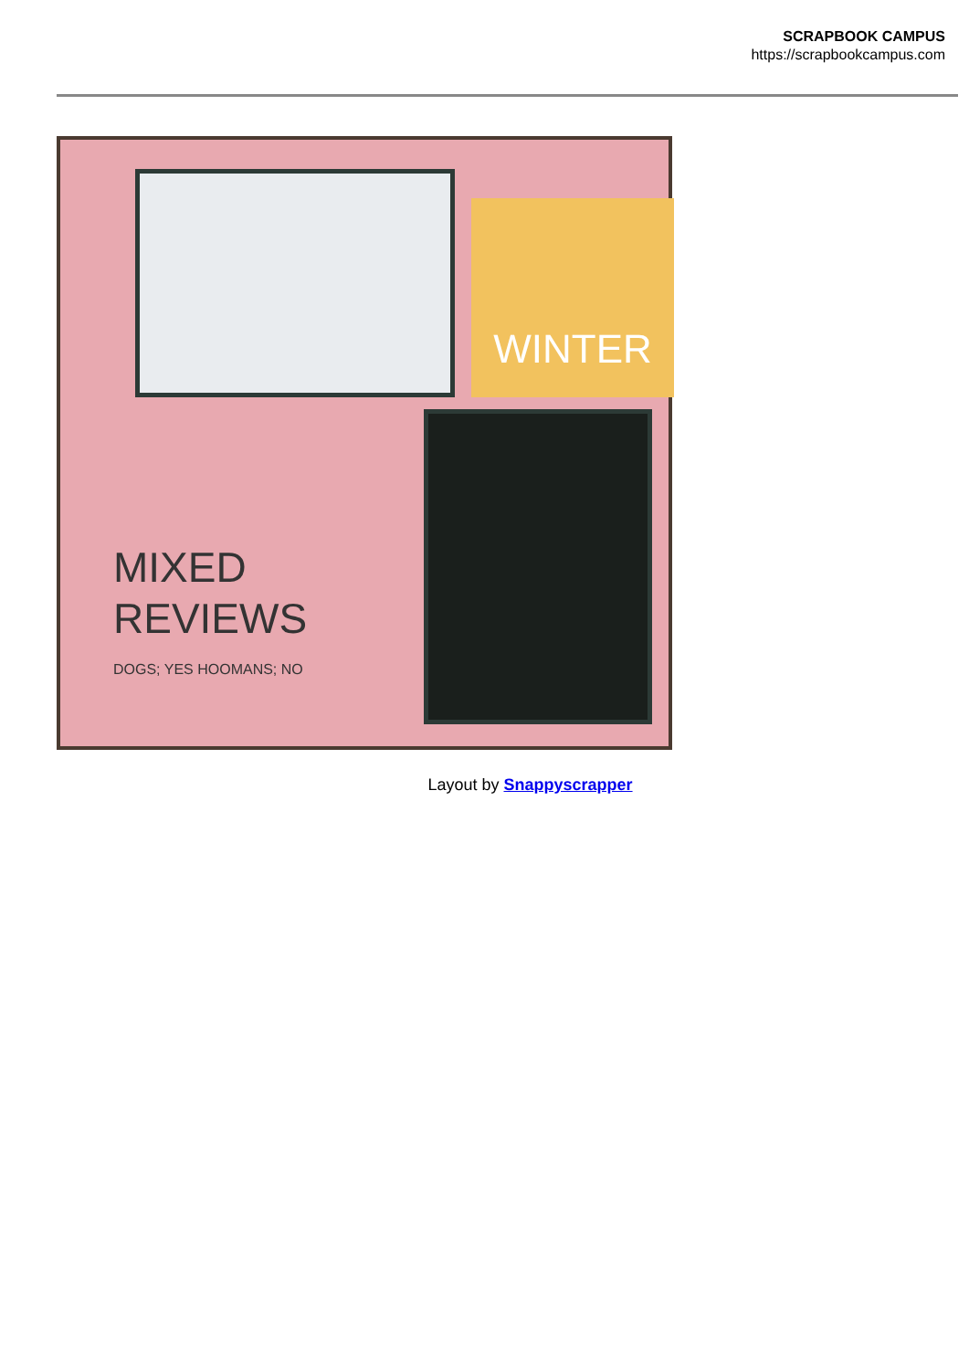SCRAPBOOK CAMPUS
https://scrapbookcampus.com
WINTER
MIXED
REVIEWS
DOGS; YES HOOMANS; NO
Layout by Snappyscrapper